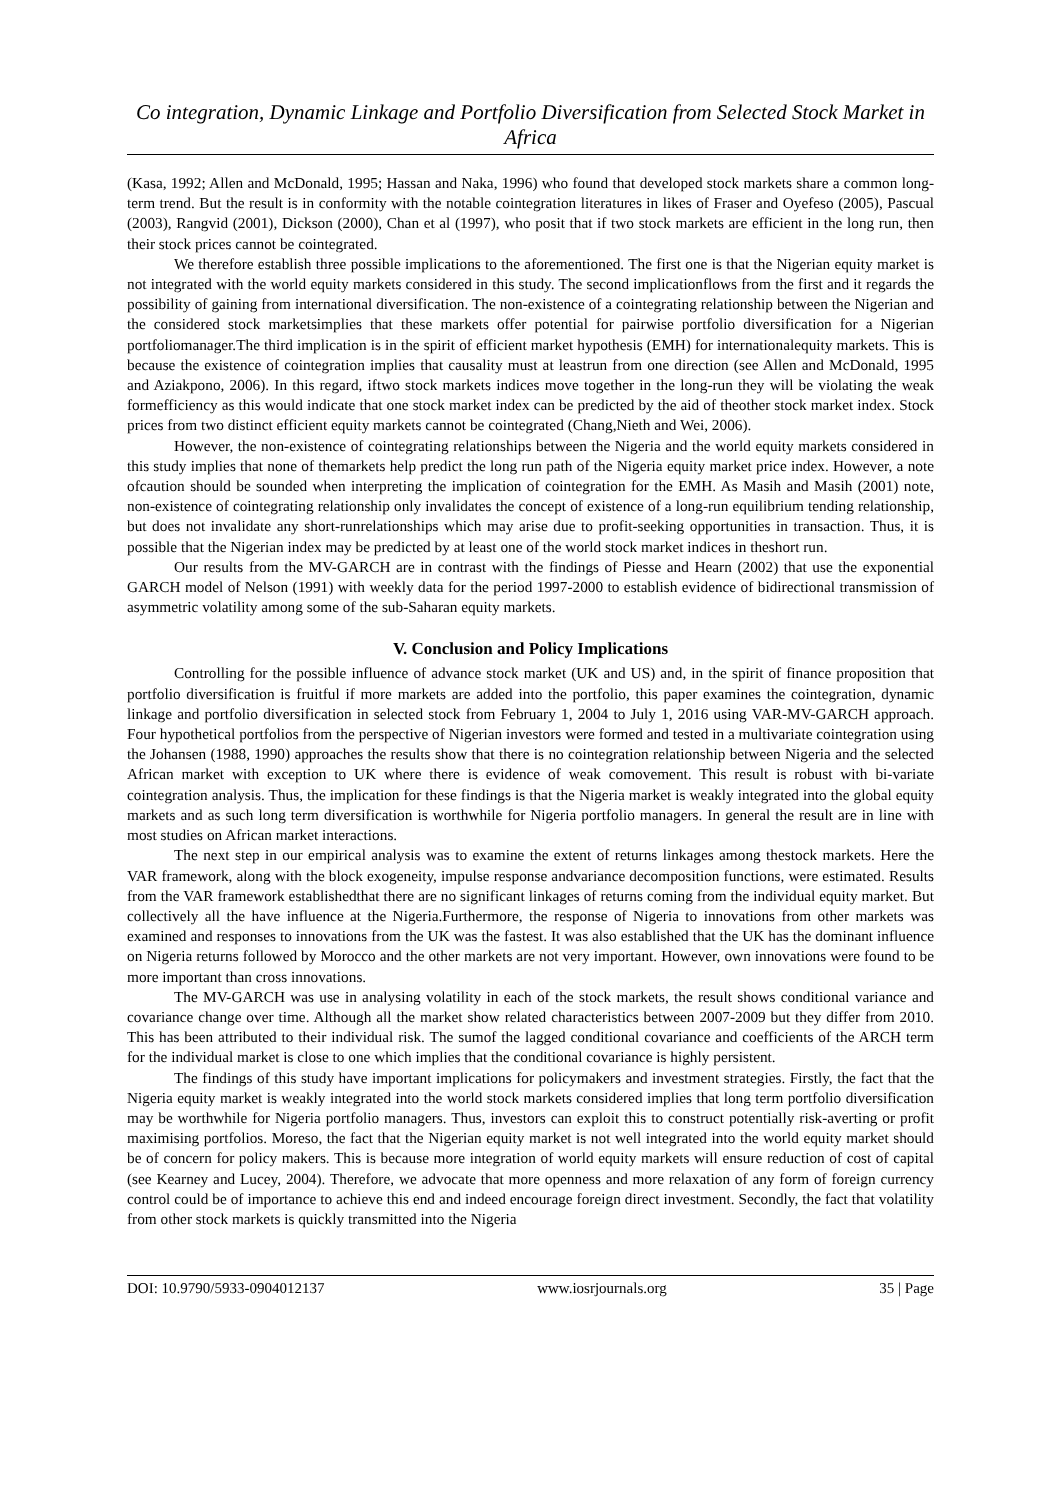Co integration, Dynamic Linkage and Portfolio Diversification from Selected Stock Market in Africa
(Kasa, 1992; Allen and McDonald, 1995; Hassan and Naka, 1996) who found that developed stock markets share a common long-term trend. But the result is in conformity with the notable cointegration literatures in likes of Fraser and Oyefeso (2005), Pascual (2003), Rangvid (2001), Dickson (2000), Chan et al (1997), who posit that if two stock markets are efficient in the long run, then their stock prices cannot be cointegrated.
We therefore establish three possible implications to the aforementioned. The first one is that the Nigerian equity market is not integrated with the world equity markets considered in this study. The second implicationflows from the first and it regards the possibility of gaining from international diversification. The non-existence of a cointegrating relationship between the Nigerian and the considered stock marketsimplies that these markets offer potential for pairwise portfolio diversification for a Nigerian portfoliomanager.The third implication is in the spirit of efficient market hypothesis (EMH) for internationalequity markets. This is because the existence of cointegration implies that causality must at leastrun from one direction (see Allen and McDonald, 1995 and Aziakpono, 2006). In this regard, iftwo stock markets indices move together in the long-run they will be violating the weak formefficiency as this would indicate that one stock market index can be predicted by the aid of theother stock market index. Stock prices from two distinct efficient equity markets cannot be cointegrated (Chang,Nieth and Wei, 2006).
However, the non-existence of cointegrating relationships between the Nigeria and the world equity markets considered in this study implies that none of themarkets help predict the long run path of the Nigeria equity market price index. However, a note ofcaution should be sounded when interpreting the implication of cointegration for the EMH. As Masih and Masih (2001) note, non-existence of cointegrating relationship only invalidates the concept of existence of a long-run equilibrium tending relationship, but does not invalidate any short-runrelationships which may arise due to profit-seeking opportunities in transaction. Thus, it is possible that the Nigerian index may be predicted by at least one of the world stock market indices in theshort run.
Our results from the MV-GARCH are in contrast with the findings of Piesse and Hearn (2002) that use the exponential GARCH model of Nelson (1991) with weekly data for the period 1997-2000 to establish evidence of bidirectional transmission of asymmetric volatility among some of the sub-Saharan equity markets.
V. Conclusion and Policy Implications
Controlling for the possible influence of advance stock market (UK and US) and, in the spirit of finance proposition that portfolio diversification is fruitful if more markets are added into the portfolio, this paper examines the cointegration, dynamic linkage and portfolio diversification in selected stock from February 1, 2004 to July 1, 2016 using VAR-MV-GARCH approach. Four hypothetical portfolios from the perspective of Nigerian investors were formed and tested in a multivariate cointegration using the Johansen (1988, 1990) approaches the results show that there is no cointegration relationship between Nigeria and the selected African market with exception to UK where there is evidence of weak comovement. This result is robust with bi-variate cointegration analysis. Thus, the implication for these findings is that the Nigeria market is weakly integrated into the global equity markets and as such long term diversification is worthwhile for Nigeria portfolio managers. In general the result are in line with most studies on African market interactions.
The next step in our empirical analysis was to examine the extent of returns linkages among thestock markets. Here the VAR framework, along with the block exogeneity, impulse response andvariance decomposition functions, were estimated. Results from the VAR framework establishedthat there are no significant linkages of returns coming from the individual equity market. But collectively all the have influence at the Nigeria.Furthermore, the response of Nigeria to innovations from other markets was examined and responses to innovations from the UK was the fastest. It was also established that the UK has the dominant influence on Nigeria returns followed by Morocco and the other markets are not very important. However, own innovations were found to be more important than cross innovations.
The MV-GARCH was use in analysing volatility in each of the stock markets, the result shows conditional variance and covariance change over time. Although all the market show related characteristics between 2007-2009 but they differ from 2010. This has been attributed to their individual risk. The sumof the lagged conditional covariance and coefficients of the ARCH term for the individual market is close to one which implies that the conditional covariance is highly persistent.
The findings of this study have important implications for policymakers and investment strategies. Firstly, the fact that the Nigeria equity market is weakly integrated into the world stock markets considered implies that long term portfolio diversification may be worthwhile for Nigeria portfolio managers. Thus, investors can exploit this to construct potentially risk-averting or profit maximising portfolios. Moreso, the fact that the Nigerian equity market is not well integrated into the world equity market should be of concern for policy makers. This is because more integration of world equity markets will ensure reduction of cost of capital (see Kearney and Lucey, 2004). Therefore, we advocate that more openness and more relaxation of any form of foreign currency control could be of importance to achieve this end and indeed encourage foreign direct investment. Secondly, the fact that volatility from other stock markets is quickly transmitted into the Nigeria
DOI: 10.9790/5933-0904012137 www.iosrjournals.org 35 | Page